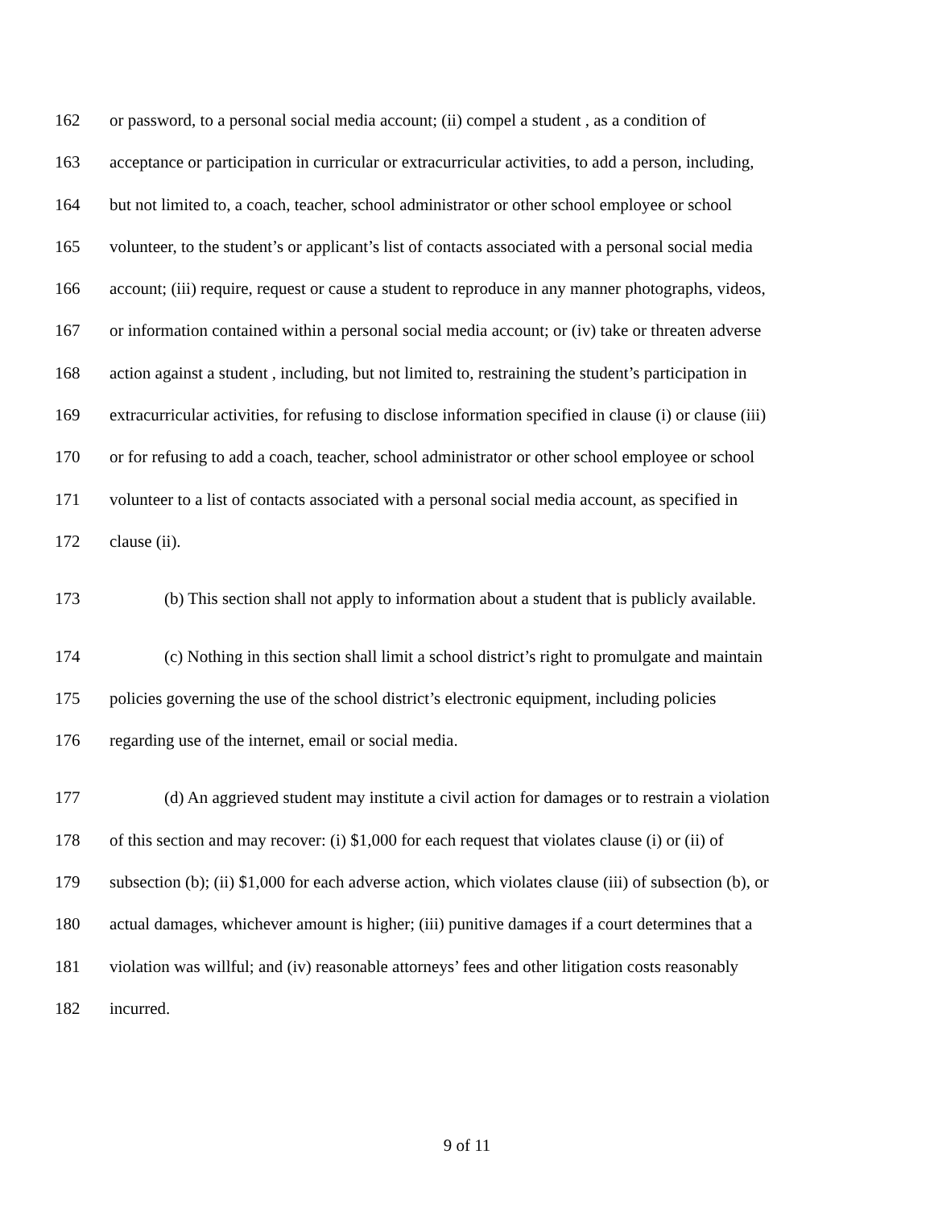162 or password, to a personal social media account; (ii) compel a student , as a condition of
163 acceptance or participation in curricular or extracurricular activities, to add a person, including,
164 but not limited to, a coach, teacher, school administrator or other school employee or school
165 volunteer, to the student’s or applicant’s list of contacts associated with a personal social media
166 account; (iii) require, request or cause a student to reproduce in any manner photographs, videos,
167 or information contained within a personal social media account; or (iv) take or threaten adverse
168 action against a student , including, but not limited to, restraining the student’s participation in
169 extracurricular activities, for refusing to disclose information specified in clause (i) or clause (iii)
170 or for refusing to add a coach, teacher, school administrator or other school employee or school
171 volunteer to a list of contacts associated with a personal social media account, as specified in
172 clause (ii).
173 (b) This section shall not apply to information about a student that is publicly available.
174 (c) Nothing in this section shall limit a school district’s right to promulgate and maintain
175 policies governing the use of the school district’s electronic equipment, including policies
176 regarding use of the internet, email or social media.
177 (d) An aggrieved student may institute a civil action for damages or to restrain a violation
178 of this section and may recover: (i) $1,000 for each request that violates clause (i) or (ii) of
179 subsection (b); (ii) $1,000 for each adverse action, which violates clause (iii) of subsection (b), or
180 actual damages, whichever amount is higher; (iii) punitive damages if a court determines that a
181 violation was willful; and (iv) reasonable attorneys’ fees and other litigation costs reasonably
182 incurred.
9 of 11